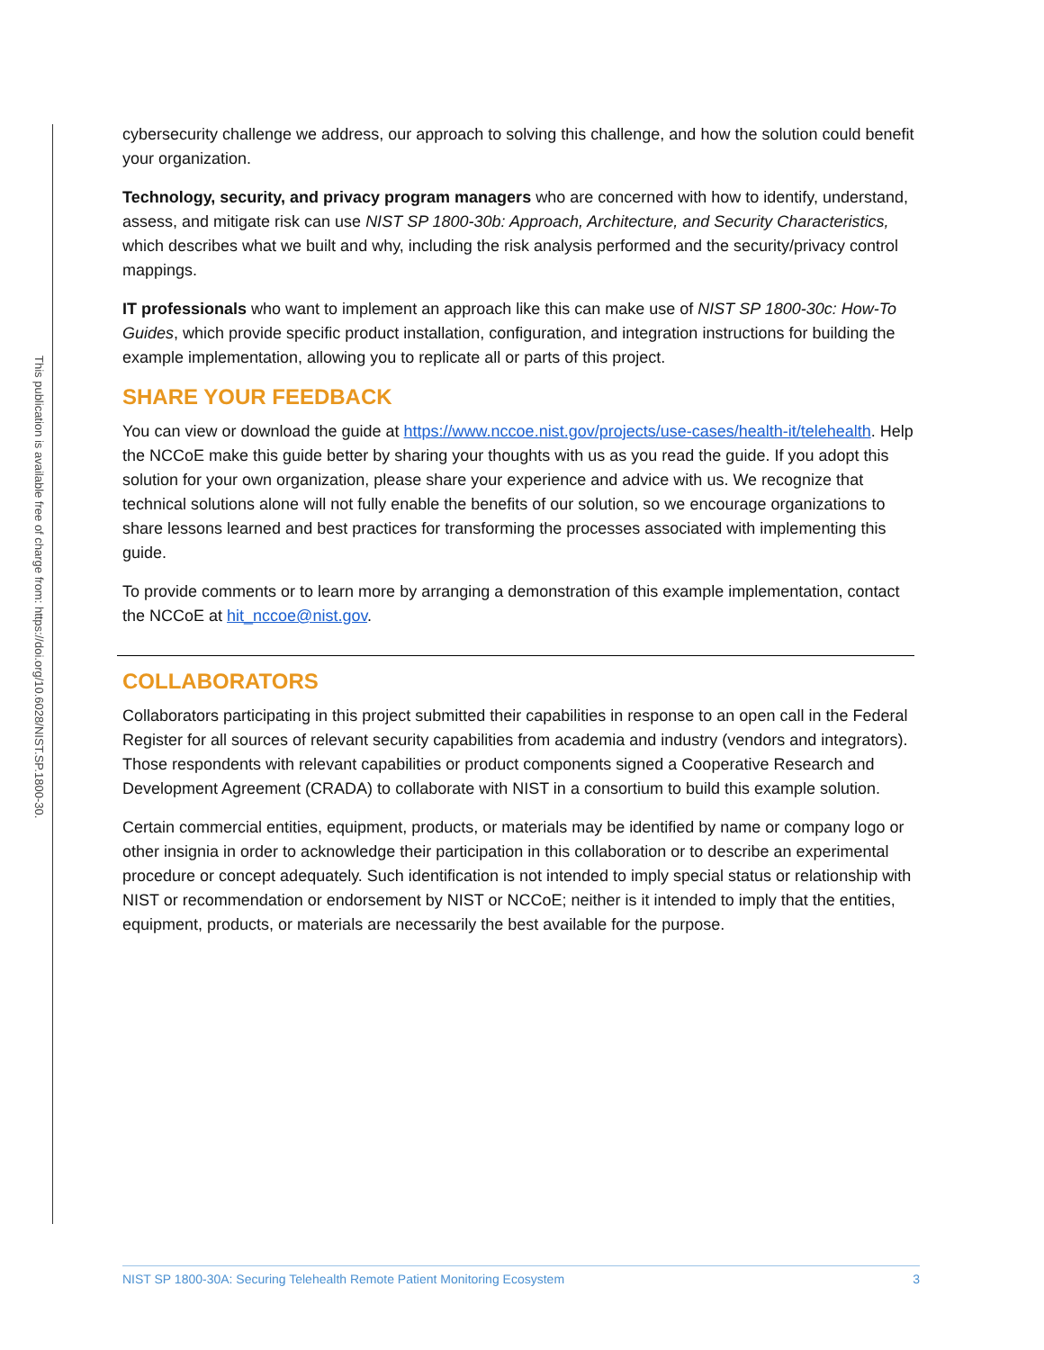This publication is available free of charge from: https://doi.org/10.6028/NIST.SP.1800-30.
cybersecurity challenge we address, our approach to solving this challenge, and how the solution could benefit your organization.
Technology, security, and privacy program managers who are concerned with how to identify, understand, assess, and mitigate risk can use NIST SP 1800-30b: Approach, Architecture, and Security Characteristics, which describes what we built and why, including the risk analysis performed and the security/privacy control mappings.
IT professionals who want to implement an approach like this can make use of NIST SP 1800-30c: How-To Guides, which provide specific product installation, configuration, and integration instructions for building the example implementation, allowing you to replicate all or parts of this project.
SHARE YOUR FEEDBACK
You can view or download the guide at https://www.nccoe.nist.gov/projects/use-cases/health-it/telehealth. Help the NCCoE make this guide better by sharing your thoughts with us as you read the guide. If you adopt this solution for your own organization, please share your experience and advice with us. We recognize that technical solutions alone will not fully enable the benefits of our solution, so we encourage organizations to share lessons learned and best practices for transforming the processes associated with implementing this guide.
To provide comments or to learn more by arranging a demonstration of this example implementation, contact the NCCoE at hit_nccoe@nist.gov.
COLLABORATORS
Collaborators participating in this project submitted their capabilities in response to an open call in the Federal Register for all sources of relevant security capabilities from academia and industry (vendors and integrators). Those respondents with relevant capabilities or product components signed a Cooperative Research and Development Agreement (CRADA) to collaborate with NIST in a consortium to build this example solution.
Certain commercial entities, equipment, products, or materials may be identified by name or company logo or other insignia in order to acknowledge their participation in this collaboration or to describe an experimental procedure or concept adequately. Such identification is not intended to imply special status or relationship with NIST or recommendation or endorsement by NIST or NCCoE; neither is it intended to imply that the entities, equipment, products, or materials are necessarily the best available for the purpose.
NIST SP 1800-30A: Securing Telehealth Remote Patient Monitoring Ecosystem 3